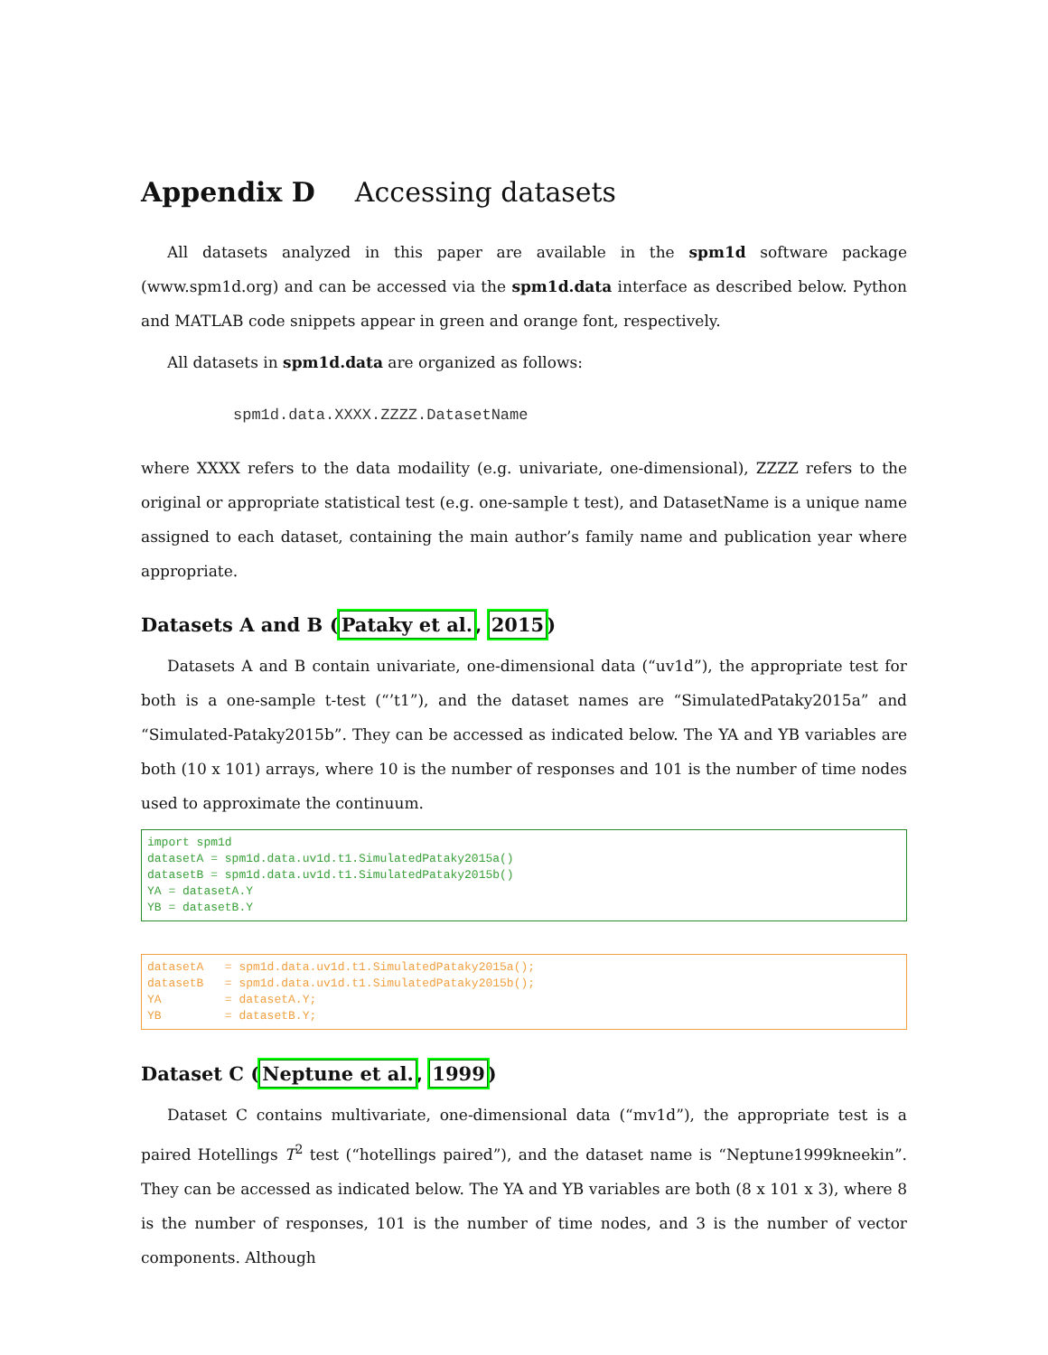Appendix D Accessing datasets
All datasets analyzed in this paper are available in the spm1d software package (www.spm1d.org) and can be accessed via the spm1d.data interface as described below. Python and MATLAB code snippets appear in green and orange font, respectively.
All datasets in spm1d.data are organized as follows:
spm1d.data.XXXX.ZZZZ.DatasetName
where XXXX refers to the data modaility (e.g. univariate, one-dimensional), ZZZZ refers to the original or appropriate statistical test (e.g. one-sample t test), and DatasetName is a unique name assigned to each dataset, containing the main author’s family name and publication year where appropriate.
Datasets A and B (Pataky et al., 2015)
Datasets A and B contain univariate, one-dimensional data (“uv1d”), the appropriate test for both is a one-sample t-test (“’t1”), and the dataset names are “SimulatedPataky2015a” and “Simulated-Pataky2015b”. They can be accessed as indicated below. The YA and YB variables are both (10 x 101) arrays, where 10 is the number of responses and 101 is the number of time nodes used to approximate the continuum.
import spm1d
datasetA = spm1d.data.uv1d.t1.SimulatedPataky2015a()
datasetB = spm1d.data.uv1d.t1.SimulatedPataky2015b()
YA = datasetA.Y
YB = datasetB.Y
datasetA   = spm1d.data.uv1d.t1.SimulatedPataky2015a();
datasetB   = spm1d.data.uv1d.t1.SimulatedPataky2015b();
YA         = datasetA.Y;
YB         = datasetB.Y;
Dataset C (Neptune et al., 1999)
Dataset C contains multivariate, one-dimensional data (“mv1d”), the appropriate test is a paired Hotellings T<sup>2</sup> test (“hotellings paired”), and the dataset name is “Neptune1999kneekin”. They can be accessed as indicated below. The YA and YB variables are both (8 x 101 x 3), where 8 is the number of responses, 101 is the number of time nodes, and 3 is the number of vector components. Although